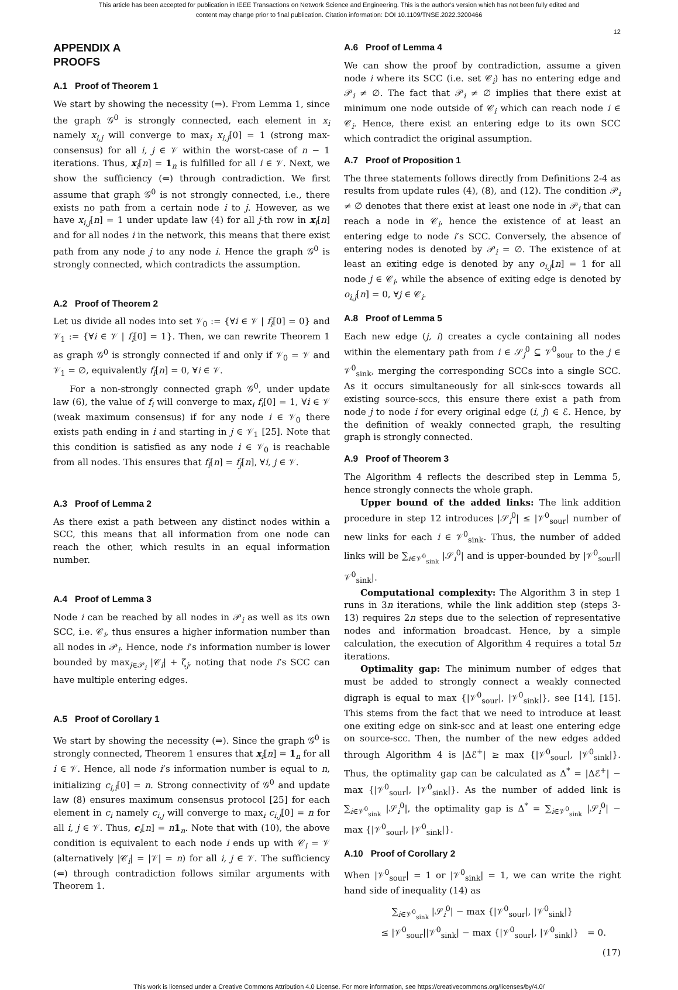This article has been accepted for publication in IEEE Transactions on Network Science and Engineering. This is the author's version which has not been fully edited and
content may change prior to final publication. Citation information: DOI 10.1109/TNSE.2022.3200466
12
APPENDIX A
PROOFS
A.1 Proof of Theorem 1
We start by showing the necessity (⇒). From Lemma 1, since the graph 𝒢<sup>0</sup> is strongly connected, each element in x<sub>i</sub> namely x<sub>i,j</sub> will converge to max<sub>i</sub> x<sub>i,j</sub>[0] = 1 (strong max-consensus) for all i, j ∈ 𝒱 within the worst-case of n − 1 iterations. Thus, x<sub>i</sub>[n] = 1<sub>n</sub> is fulfilled for all i ∈ 𝒱. Next, we show the sufficiency (⇐) through contradiction. We first assume that graph 𝒢<sup>0</sup> is not strongly connected, i.e., there exists no path from a certain node i to j. However, as we have x<sub>i,j</sub>[n] = 1 under update law (4) for all j-th row in x<sub>i</sub>[n] and for all nodes i in the network, this means that there exist path from any node j to any node i. Hence the graph 𝒢<sup>0</sup> is strongly connected, which contradicts the assumption.
A.2 Proof of Theorem 2
Let us divide all nodes into set 𝒱<sub>0</sub> := {∀i ∈ 𝒱 | f<sub>i</sub>[0] = 0} and 𝒱<sub>1</sub> := {∀i ∈ 𝒱 | f<sub>i</sub>[0] = 1}. Then, we can rewrite Theorem 1 as graph 𝒢<sup>0</sup> is strongly connected if and only if 𝒱<sub>0</sub> = 𝒱 and 𝒱<sub>1</sub> = ∅, equivalently f<sub>i</sub>[n] = 0, ∀i ∈ 𝒱.
For a non-strongly connected graph 𝒢<sup>0</sup>, under update law (6), the value of f<sub>i</sub> will converge to max<sub>i</sub> f<sub>i</sub>[0] = 1, ∀i ∈ 𝒱 (weak maximum consensus) if for any node i ∈ 𝒱<sub>0</sub> there exists path ending in i and starting in j ∈ 𝒱<sub>1</sub> [25]. Note that this condition is satisfied as any node i ∈ 𝒱<sub>0</sub> is reachable from all nodes. This ensures that f<sub>i</sub>[n] = f<sub>j</sub>[n], ∀i, j ∈ 𝒱.
A.3 Proof of Lemma 2
As there exist a path between any distinct nodes within a SCC, this means that all information from one node can reach the other, which results in an equal information number.
A.4 Proof of Lemma 3
Node i can be reached by all nodes in 𝒫<sub>i</sub> as well as its own SCC, i.e. 𝒞<sub>i</sub>, thus ensures a higher information number than all nodes in 𝒫<sub>i</sub>. Hence, node i’s information number is lower bounded by max<sub>j∈𝒫<sub>i</sub></sub> |𝒞<sub>i</sub>| + ζ<sub>j</sub>, noting that node i’s SCC can have multiple entering edges.
A.5 Proof of Corollary 1
We start by showing the necessity (⇒). Since the graph 𝒢<sup>0</sup> is strongly connected, Theorem 1 ensures that x<sub>i</sub>[n] = 1<sub>n</sub> for all i ∈ 𝒱. Hence, all node i’s information number is equal to n, initializing c<sub>i,i</sub>[0] = n. Strong connectivity of 𝒢<sup>0</sup> and update law (8) ensures maximum consensus protocol [25] for each element in c<sub>i</sub> namely c<sub>i,j</sub> will converge to max<sub>i</sub> c<sub>i,j</sub>[0] = n for all i, j ∈ 𝒱. Thus, c<sub>i</sub>[n] = n 1<sub>n</sub>. Note that with (10), the above condition is equivalent to each node i ends up with 𝒞<sub>i</sub> = 𝒱 (alternatively |𝒞<sub>i</sub>| = |𝒱| = n) for all i, j ∈ 𝒱. The sufficiency (⇐) through contradiction follows similar arguments with Theorem 1.
A.6 Proof of Lemma 4
We can show the proof by contradiction, assume a given node i where its SCC (i.e. set 𝒞<sub>i</sub>) has no entering edge and 𝒫<sub>i</sub> ≠ ∅. The fact that 𝒫<sub>i</sub> ≠ ∅ implies that there exist at minimum one node outside of 𝒞<sub>i</sub> which can reach node i ∈ 𝒞<sub>i</sub>. Hence, there exist an entering edge to its own SCC which contradict the original assumption.
A.7 Proof of Proposition 1
The three statements follows directly from Definitions 2-4 as results from update rules (4), (8), and (12). The condition 𝒫<sub>i</sub> ≠ ∅ denotes that there exist at least one node in 𝒫<sub>i</sub> that can reach a node in 𝒞<sub>i</sub>, hence the existence of at least an entering edge to node i’s SCC. Conversely, the absence of entering nodes is denoted by 𝒫<sub>i</sub> = ∅. The existence of at least an exiting edge is denoted by any o<sub>i,j</sub>[n] = 1 for all node j ∈ 𝒞<sub>i</sub>, while the absence of exiting edge is denoted by o<sub>i,j</sub>[n] = 0, ∀j ∈ 𝒞<sub>i</sub>.
A.8 Proof of Lemma 5
Each new edge (j, i) creates a cycle containing all nodes within the elementary path from i ∈ 𝒮<sub>j</sub><sup>0</sup> ⊆ 𝒱<sup>0</sup><sub>sour</sub> to the j ∈ 𝒱<sup>0</sup><sub>sink</sub>, merging the corresponding SCCs into a single SCC. As it occurs simultaneously for all sink-sccs towards all existing source-sccs, this ensure there exist a path from node j to node i for every original edge (i, j) ∈ ℰ. Hence, by the definition of weakly connected graph, the resulting graph is strongly connected.
A.9 Proof of Theorem 3
The Algorithm 4 reflects the described step in Lemma 5, hence strongly connects the whole graph.
Upper bound of the added links: The link addition procedure in step 12 introduces |𝒮<sub>i</sub><sup>0</sup>| ≤ |𝒱<sup>0</sup><sub>sour</sub>| number of new links for each i ∈ 𝒱<sup>0</sup><sub>sink</sub>. Thus, the number of added links will be ∑<sub>i∈𝒱<sup>0</sup><sub>sink</sub></sub> |𝒮<sub>i</sub><sup>0</sup>| and is upper-bounded by |𝒱<sup>0</sup><sub>sour</sub>||𝒱<sup>0</sup><sub>sink</sub>|.
Computational complexity: The Algorithm 3 in step 1 runs in 3n iterations, while the link addition step (steps 3-13) requires 2n steps due to the selection of representative nodes and information broadcast. Hence, by a simple calculation, the execution of Algorithm 4 requires a total 5n iterations.
Optimality gap: The minimum number of edges that must be added to strongly connect a weakly connected digraph is equal to max {|𝒱<sup>0</sup><sub>sour</sub>|, |𝒱<sup>0</sup><sub>sink</sub>|}, see [14], [15]. This stems from the fact that we need to introduce at least one exiting edge on sink-scc and at least one entering edge on source-scc. Then, the number of the new edges added through Algorithm 4 is |Δℰ<sup>+</sup>| ≥ max {|𝒱<sup>0</sup><sub>sour</sub>|, |𝒱<sup>0</sup><sub>sink</sub>|}. Thus, the optimality gap can be calculated as Δ<sup>*</sup> = |Δℰ<sup>+</sup>| − max {|𝒱<sup>0</sup><sub>sour</sub>|, |𝒱<sup>0</sup><sub>sink</sub>|}. As the number of added link is ∑<sub>i∈𝒱<sup>0</sup><sub>sink</sub></sub> |𝒮<sub>i</sub><sup>0</sup>|, the optimality gap is Δ<sup>*</sup> = ∑<sub>i∈𝒱<sup>0</sup><sub>sink</sub></sub> |𝒮<sub>i</sub><sup>0</sup>| − max {|𝒱<sup>0</sup><sub>sour</sub>|, |𝒱<sup>0</sup><sub>sink</sub>|}.
A.10 Proof of Corollary 2
When |𝒱<sup>0</sup><sub>sour</sub>| = 1 or |𝒱<sup>0</sup><sub>sink</sub>| = 1, we can write the right hand side of inequality (14) as
∑<sub>i∈𝒱<sup>0</sup><sub>sink</sub></sub> |𝒮<sub>i</sub><sup>0</sup>| − max {|𝒱<sup>0</sup><sub>sour</sub>|, |𝒱<sup>0</sup><sub>sink</sub>|}
≤ |𝒱<sup>0</sup><sub>sour</sub>||𝒱<sup>0</sup><sub>sink</sub>| − max {|𝒱<sup>0</sup><sub>sour</sub>|, |𝒱<sup>0</sup><sub>sink</sub>|} = 0.
(17)
This work is licensed under a Creative Commons Attribution 4.0 License. For more information, see https://creativecommons.org/licenses/by/4.0/